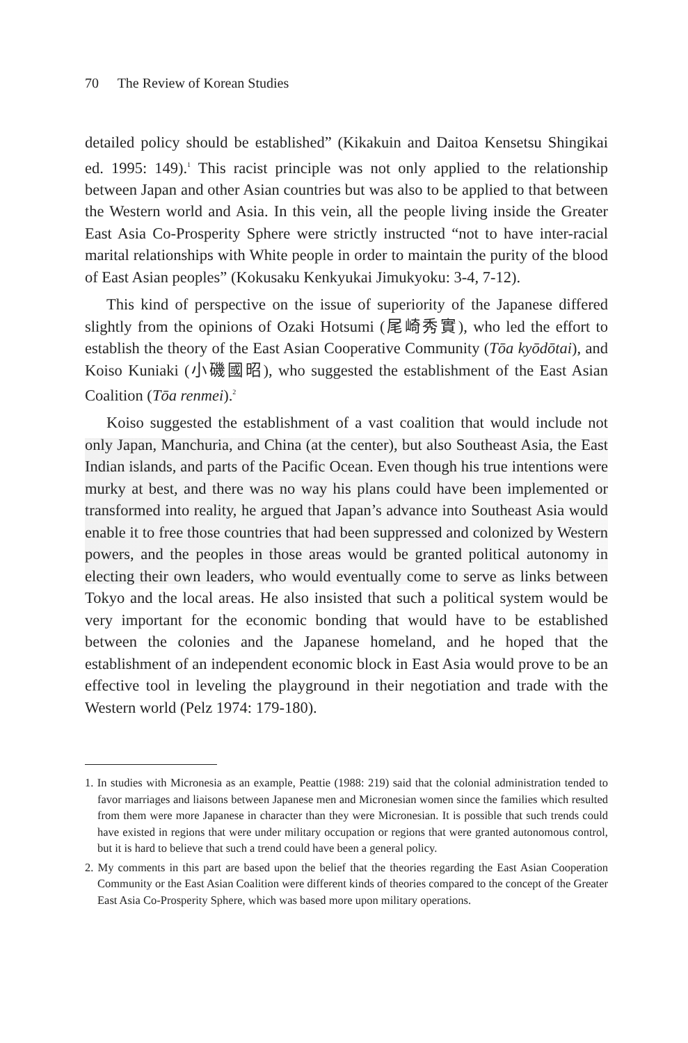70 The Review of Korean Studies
detailed policy should be established” (Kikakuin and Daitoa Kensetsu Shingikai ed. 1995: 149).<sup>1</sup> This racist principle was not only applied to the relationship between Japan and other Asian countries but was also to be applied to that between the Western world and Asia. In this vein, all the people living inside the Greater East Asia Co-Prosperity Sphere were strictly instructed “not to have inter-racial marital relationships with White people in order to maintain the purity of the blood of East Asian peoples” (Kokusaku Kenkyukai Jimukyoku: 3-4, 7-12).
This kind of perspective on the issue of superiority of the Japanese differed slightly from the opinions of Ozaki Hotsumi (尾崎秀實), who led the effort to establish the theory of the East Asian Cooperative Community (Tōa kyōdōtai), and Koiso Kuniaki (小磯國昭), who suggested the establishment of the East Asian Coalition (Tōa renmei).<sup>2</sup>
Koiso suggested the establishment of a vast coalition that would include not only Japan, Manchuria, and China (at the center), but also Southeast Asia, the East Indian islands, and parts of the Pacific Ocean. Even though his true intentions were murky at best, and there was no way his plans could have been implemented or transformed into reality, he argued that Japan’s advance into Southeast Asia would enable it to free those countries that had been suppressed and colonized by Western powers, and the peoples in those areas would be granted political autonomy in electing their own leaders, who would eventually come to serve as links between Tokyo and the local areas. He also insisted that such a political system would be very important for the economic bonding that would have to be established between the colonies and the Japanese homeland, and he hoped that the establishment of an independent economic block in East Asia would prove to be an effective tool in leveling the playground in their negotiation and trade with the Western world (Pelz 1974: 179-180).
1. In studies with Micronesia as an example, Peattie (1988: 219) said that the colonial administration tended to favor marriages and liaisons between Japanese men and Micronesian women since the families which resulted from them were more Japanese in character than they were Micronesian. It is possible that such trends could have existed in regions that were under military occupation or regions that were granted autonomous control, but it is hard to believe that such a trend could have been a general policy.
2. My comments in this part are based upon the belief that the theories regarding the East Asian Cooperation Community or the East Asian Coalition were different kinds of theories compared to the concept of the Greater East Asia Co-Prosperity Sphere, which was based more upon military operations.